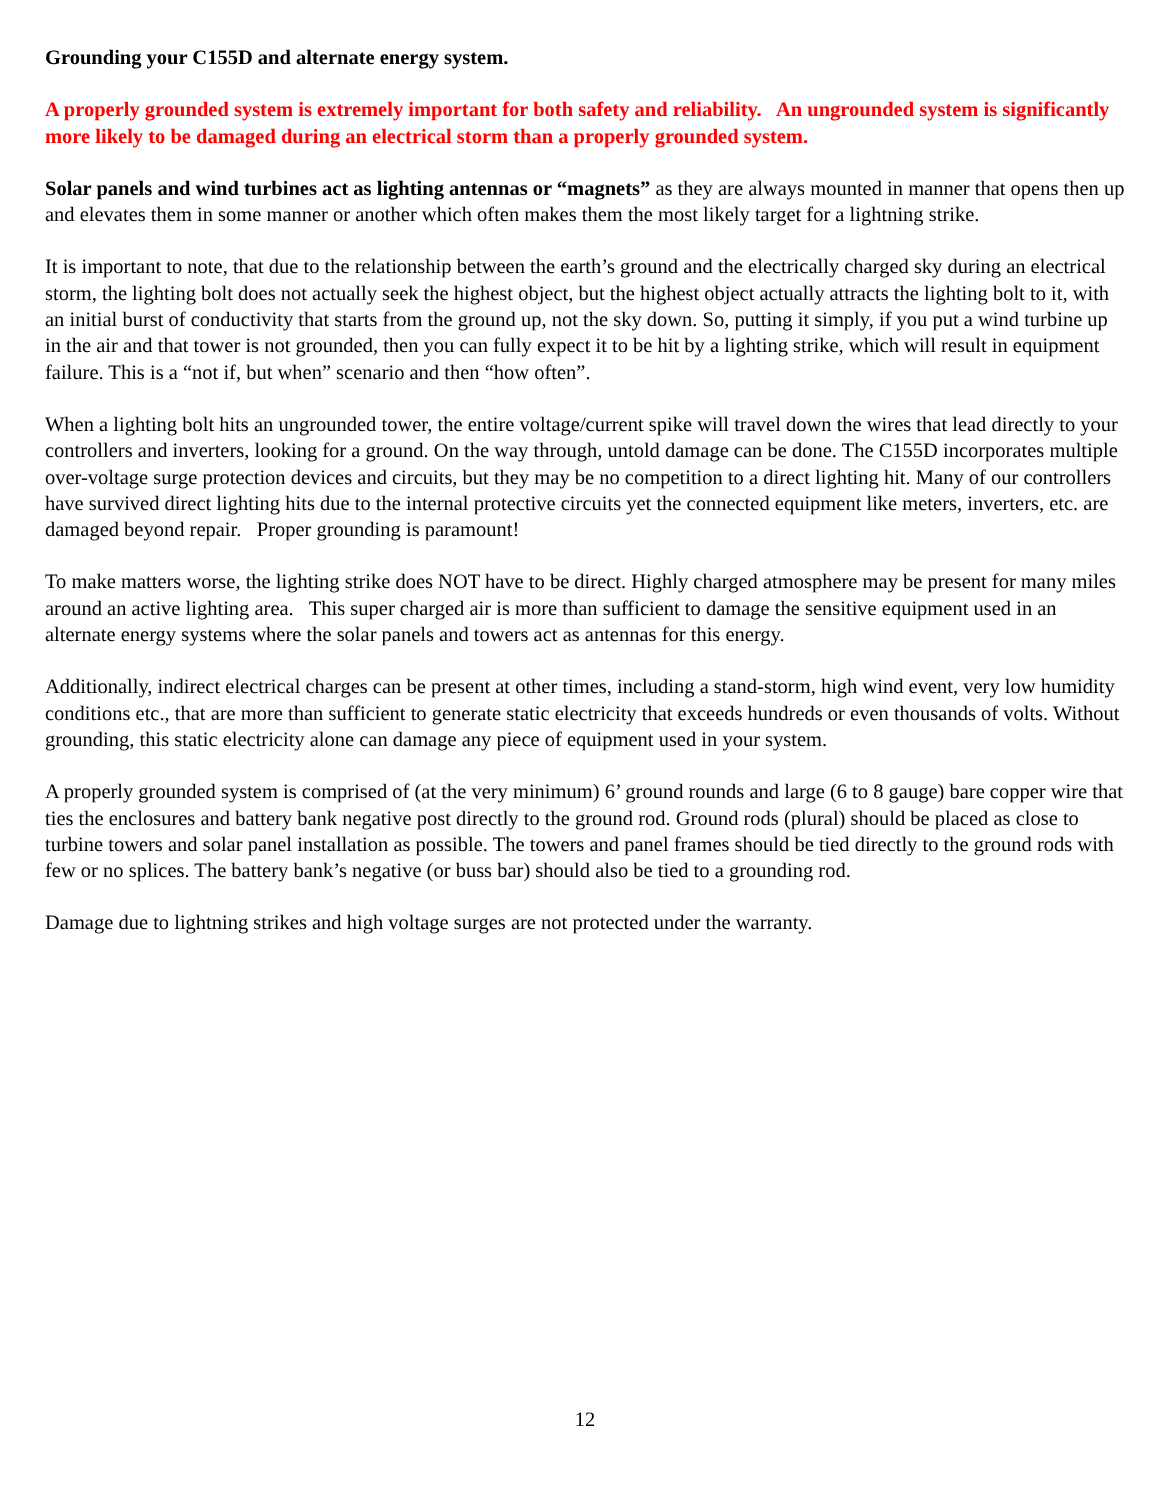Grounding your C155D and alternate energy system.
A properly grounded system is extremely important for both safety and reliability. An ungrounded system is significantly more likely to be damaged during an electrical storm than a properly grounded system.
Solar panels and wind turbines act as lighting antennas or “magnets” as they are always mounted in manner that opens then up and elevates them in some manner or another which often makes them the most likely target for a lightning strike.
It is important to note, that due to the relationship between the earth’s ground and the electrically charged sky during an electrical storm, the lighting bolt does not actually seek the highest object, but the highest object actually attracts the lighting bolt to it, with an initial burst of conductivity that starts from the ground up, not the sky down. So, putting it simply, if you put a wind turbine up in the air and that tower is not grounded, then you can fully expect it to be hit by a lighting strike, which will result in equipment failure. This is a “not if, but when” scenario and then “how often”.
When a lighting bolt hits an ungrounded tower, the entire voltage/current spike will travel down the wires that lead directly to your controllers and inverters, looking for a ground. On the way through, untold damage can be done. The C155D incorporates multiple over-voltage surge protection devices and circuits, but they may be no competition to a direct lighting hit. Many of our controllers have survived direct lighting hits due to the internal protective circuits yet the connected equipment like meters, inverters, etc. are damaged beyond repair. Proper grounding is paramount!
To make matters worse, the lighting strike does NOT have to be direct. Highly charged atmosphere may be present for many miles around an active lighting area. This super charged air is more than sufficient to damage the sensitive equipment used in an alternate energy systems where the solar panels and towers act as antennas for this energy.
Additionally, indirect electrical charges can be present at other times, including a stand-storm, high wind event, very low humidity conditions etc., that are more than sufficient to generate static electricity that exceeds hundreds or even thousands of volts. Without grounding, this static electricity alone can damage any piece of equipment used in your system.
A properly grounded system is comprised of (at the very minimum) 6’ ground rounds and large (6 to 8 gauge) bare copper wire that ties the enclosures and battery bank negative post directly to the ground rod. Ground rods (plural) should be placed as close to turbine towers and solar panel installation as possible. The towers and panel frames should be tied directly to the ground rods with few or no splices. The battery bank’s negative (or buss bar) should also be tied to a grounding rod.
Damage due to lightning strikes and high voltage surges are not protected under the warranty.
12